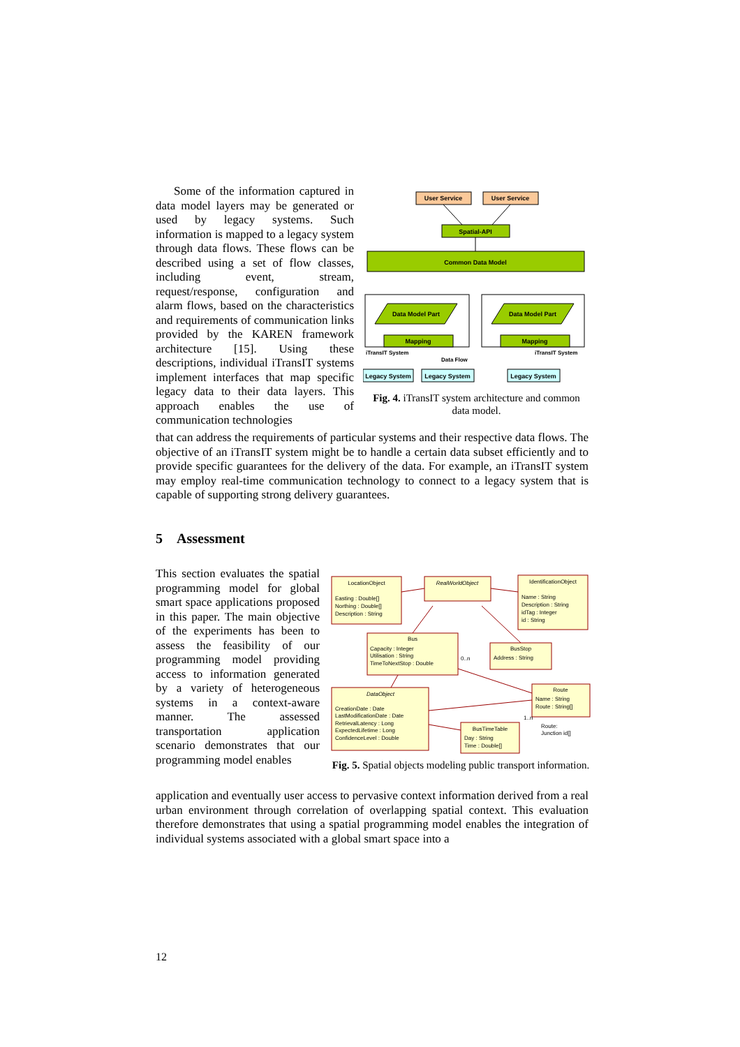Some of the information captured in data model layers may be generated or used by legacy systems. Such information is mapped to a legacy system through data flows. These flows can be described using a set of flow classes, including event, stream, request/response, configuration and alarm flows, based on the characteristics and requirements of communication links provided by the KAREN framework architecture [15]. Using these descriptions, individual iTransIT systems implement interfaces that map specific legacy data to their data layers. This approach enables the use of communication technologies
User Service
User Service
Spatial-API
Common Data Model
Data Model Part
Data Model Part
Mapping
Mapping
iTransIT System
iTransIT System
Data Flow
Legacy System
Legacy System
Legacy System
Fig. 4. iTransIT system architecture and common data model.
that can address the requirements of particular systems and their respective data flows. The objective of an iTransIT system might be to handle a certain data subset efficiently and to provide specific guarantees for the delivery of the data. For example, an iTransIT system may employ real-time communication technology to connect to a legacy system that is capable of supporting strong delivery guarantees.
5 Assessment
This section evaluates the spatial programming model for global smart space applications proposed in this paper. The main objective of the experiments has been to assess the feasibility of our programming model providing access to information generated by a variety of heterogeneous systems in a context-aware manner. The assessed transportation application scenario demonstrates that our programming model enables
LocationObject
Easting : Double[]
Northing : Double[]
Description : String
RealWorldObject
IdentificationObject
Name : String
Description : String
idTag : Integer
id : String
Bus
Capacity : Integer
Utilisation : String
TimeToNextStop : Double
BusStop
Address : String
Route
Name : String
Route : String[]
DataObject
CreationDate : Date
LastModificationDate : Date
RetrievalLatency : Long
ExpectedLifetime : Long
ConfidenceLevel : Double
BusTimeTable
Day : String
Time : Double[]
Route:
Junction id[]
0..n
1..n
Fig. 5. Spatial objects modeling public transport information.
application and eventually user access to pervasive context information derived from a real urban environment through correlation of overlapping spatial context. This evaluation therefore demonstrates that using a spatial programming model enables the integration of individual systems associated with a global smart space into a
12